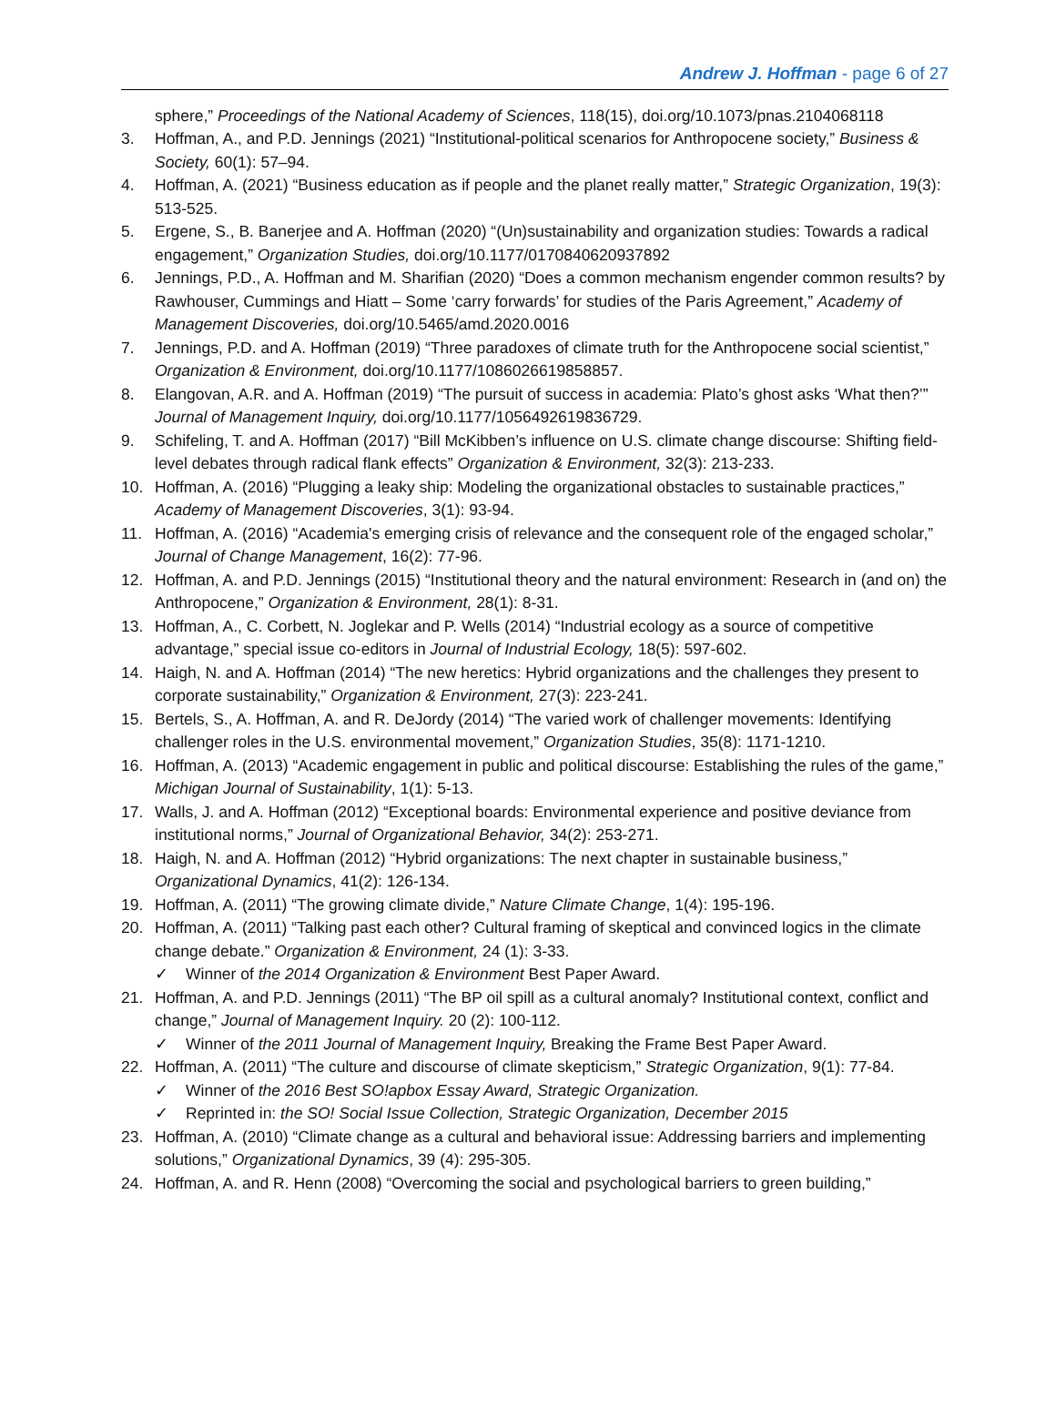Andrew J. Hoffman - page 6 of 27
sphere,” Proceedings of the National Academy of Sciences, 118(15), doi.org/10.1073/pnas.2104068118
3. Hoffman, A., and P.D. Jennings (2021) “Institutional-political scenarios for Anthropocene society,” Business & Society, 60(1): 57–94.
4. Hoffman, A. (2021) “Business education as if people and the planet really matter,” Strategic Organization, 19(3): 513-525.
5. Ergene, S., B. Banerjee and A. Hoffman (2020) “(Un)sustainability and organization studies: Towards a radical engagement,” Organization Studies, doi.org/10.1177/0170840620937892
6. Jennings, P.D., A. Hoffman and M. Sharifian (2020) “Does a common mechanism engender common results? by Rawhouser, Cummings and Hiatt – Some ‘carry forwards’ for studies of the Paris Agreement,” Academy of Management Discoveries, doi.org/10.5465/amd.2020.0016
7. Jennings, P.D. and A. Hoffman (2019) “Three paradoxes of climate truth for the Anthropocene social scientist,” Organization & Environment, doi.org/10.1177/1086026619858857.
8. Elangovan, A.R. and A. Hoffman (2019) “The pursuit of success in academia: Plato’s ghost asks ‘What then?’” Journal of Management Inquiry, doi.org/10.1177/1056492619836729.
9. Schifeling, T. and A. Hoffman (2017) “Bill McKibben’s influence on U.S. climate change discourse: Shifting field-level debates through radical flank effects” Organization & Environment, 32(3): 213-233.
10. Hoffman, A. (2016) “Plugging a leaky ship: Modeling the organizational obstacles to sustainable practices,” Academy of Management Discoveries, 3(1): 93-94.
11. Hoffman, A. (2016) “Academia's emerging crisis of relevance and the consequent role of the engaged scholar,” Journal of Change Management, 16(2): 77-96.
12. Hoffman, A. and P.D. Jennings (2015) “Institutional theory and the natural environment: Research in (and on) the Anthropocene,” Organization & Environment, 28(1): 8-31.
13. Hoffman, A., C. Corbett, N. Joglekar and P. Wells (2014) “Industrial ecology as a source of competitive advantage,” special issue co-editors in Journal of Industrial Ecology, 18(5): 597-602.
14. Haigh, N. and A. Hoffman (2014) “The new heretics: Hybrid organizations and the challenges they present to corporate sustainability,” Organization & Environment, 27(3): 223-241.
15. Bertels, S., A. Hoffman, A. and R. DeJordy (2014) “The varied work of challenger movements: Identifying challenger roles in the U.S. environmental movement,” Organization Studies, 35(8): 1171-1210.
16. Hoffman, A. (2013) “Academic engagement in public and political discourse: Establishing the rules of the game,” Michigan Journal of Sustainability, 1(1): 5-13.
17. Walls, J. and A. Hoffman (2012) “Exceptional boards: Environmental experience and positive deviance from institutional norms,” Journal of Organizational Behavior, 34(2): 253-271.
18. Haigh, N. and A. Hoffman (2012) “Hybrid organizations: The next chapter in sustainable business,” Organizational Dynamics, 41(2): 126-134.
19. Hoffman, A. (2011) “The growing climate divide,” Nature Climate Change, 1(4): 195-196.
20. Hoffman, A. (2011) “Talking past each other? Cultural framing of skeptical and convinced logics in the climate change debate.” Organization & Environment, 24 (1): 3-33.
✓ Winner of the 2014 Organization & Environment Best Paper Award.
21. Hoffman, A. and P.D. Jennings (2011) “The BP oil spill as a cultural anomaly? Institutional context, conflict and change,” Journal of Management Inquiry. 20 (2): 100-112.
✓ Winner of the 2011 Journal of Management Inquiry, Breaking the Frame Best Paper Award.
22. Hoffman, A. (2011) “The culture and discourse of climate skepticism,” Strategic Organization, 9(1): 77-84.
✓ Winner of the 2016 Best SO!apbox Essay Award, Strategic Organization.
✓ Reprinted in: the SO! Social Issue Collection, Strategic Organization, December 2015
23. Hoffman, A. (2010) “Climate change as a cultural and behavioral issue: Addressing barriers and implementing solutions,” Organizational Dynamics, 39 (4): 295-305.
24. Hoffman, A. and R. Henn (2008) “Overcoming the social and psychological barriers to green building,”